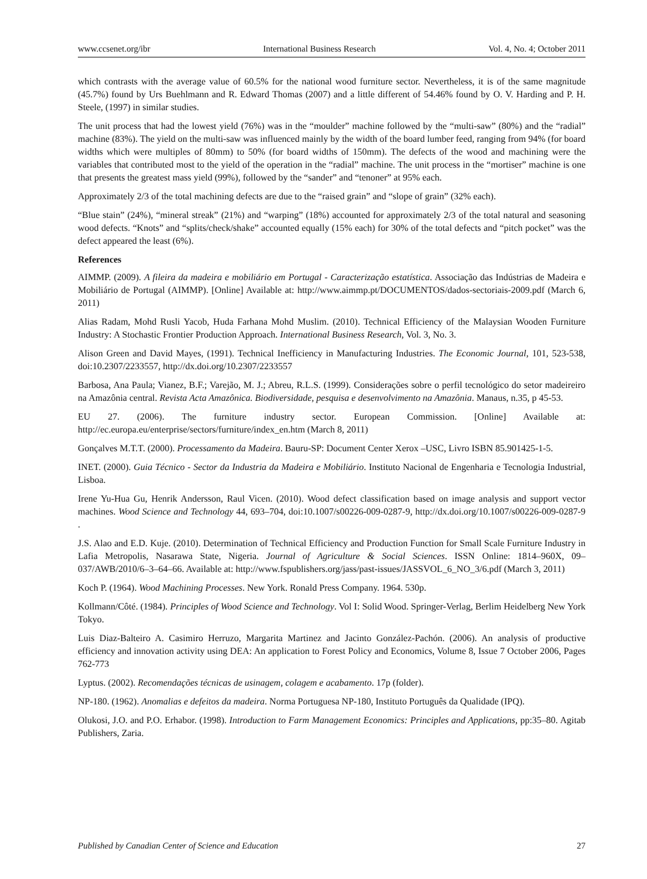www.ccsenet.org/ibr International Business Research Vol. 4, No. 4; October 2011
which contrasts with the average value of 60.5% for the national wood furniture sector. Nevertheless, it is of the same magnitude (45.7%) found by Urs Buehlmann and R. Edward Thomas (2007) and a little different of 54.46% found by O. V. Harding and P. H. Steele, (1997) in similar studies.
The unit process that had the lowest yield (76%) was in the “moulder” machine followed by the “multi-saw” (80%) and the “radial” machine (83%). The yield on the multi-saw was influenced mainly by the width of the board lumber feed, ranging from 94% (for board widths which were multiples of 80mm) to 50% (for board widths of 150mm). The defects of the wood and machining were the variables that contributed most to the yield of the operation in the “radial” machine. The unit process in the “mortiser” machine is one that presents the greatest mass yield (99%), followed by the “sander” and “tenoner” at 95% each.
Approximately 2/3 of the total machining defects are due to the “raised grain” and “slope of grain” (32% each).
“Blue stain” (24%), “mineral streak” (21%) and “warping” (18%) accounted for approximately 2/3 of the total natural and seasoning wood defects. “Knots” and “splits/check/shake” accounted equally (15% each) for 30% of the total defects and “pitch pocket” was the defect appeared the least (6%).
References
AIMMP. (2009). A fileira da madeira e mobiliário em Portugal - Caracterização estatística. Associação das Indústrias de Madeira e Mobiliário de Portugal (AIMMP). [Online] Available at: http://www.aimmp.pt/DOCUMENTOS/dados-sectoriais-2009.pdf (March 6, 2011)
Alias Radam, Mohd Rusli Yacob, Huda Farhana Mohd Muslim. (2010). Technical Efficiency of the Malaysian Wooden Furniture Industry: A Stochastic Frontier Production Approach. International Business Research, Vol. 3, No. 3.
Alison Green and David Mayes, (1991). Technical Inefficiency in Manufacturing Industries. The Economic Journal, 101, 523-538, doi:10.2307/2233557, http://dx.doi.org/10.2307/2233557
Barbosa, Ana Paula; Vianez, B.F.; Varejão, M. J.; Abreu, R.L.S. (1999). Considerações sobre o perfil tecnológico do setor madeireiro na Amazônia central. Revista Acta Amazônica. Biodiversidade, pesquisa e desenvolvimento na Amazônia. Manaus, n.35, p 45-53.
EU 27. (2006). The furniture industry sector. European Commission. [Online] Available at: http://ec.europa.eu/enterprise/sectors/furniture/index_en.htm (March 8, 2011)
Gonçalves M.T.T. (2000). Processamento da Madeira. Bauru-SP: Document Center Xerox –USC, Livro ISBN 85.901425-1-5.
INET. (2000). Guia Técnico - Sector da Industria da Madeira e Mobiliário. Instituto Nacional de Engenharia e Tecnologia Industrial, Lisboa.
Irene Yu-Hua Gu, Henrik Andersson, Raul Vicen. (2010). Wood defect classification based on image analysis and support vector machines. Wood Science and Technology 44, 693–704, doi:10.1007/s00226-009-0287-9, http://dx.doi.org/10.1007/s00226-009-0287-9 .
J.S. Alao and E.D. Kuje. (2010). Determination of Technical Efficiency and Production Function for Small Scale Furniture Industry in Lafia Metropolis, Nasarawa State, Nigeria. Journal of Agriculture & Social Sciences. ISSN Online: 1814–960X, 09–037/AWB/2010/6–3–64–66. Available at: http://www.fspublishers.org/jass/past-issues/JASSVOL_6_NO_3/6.pdf (March 3, 2011)
Koch P. (1964). Wood Machining Processes. New York. Ronald Press Company. 1964. 530p.
Kollmann/Côté. (1984). Principles of Wood Science and Technology. Vol I: Solid Wood. Springer-Verlag, Berlim Heidelberg New York Tokyo.
Luis Diaz-Balteiro A. Casimiro Herruzo, Margarita Martinez and Jacinto González-Pachón. (2006). An analysis of productive efficiency and innovation activity using DEA: An application to Forest Policy and Economics, Volume 8, Issue 7 October 2006, Pages 762-773
Lyptus. (2002). Recomendações técnicas de usinagem, colagem e acabamento. 17p (folder).
NP-180. (1962). Anomalias e defeitos da madeira. Norma Portuguesa NP-180, Instituto Português da Qualidade (IPQ).
Olukosi, J.O. and P.O. Erhabor. (1998). Introduction to Farm Management Economics: Principles and Applications, pp:35–80. Agitab Publishers, Zaria.
Published by Canadian Center of Science and Education 27